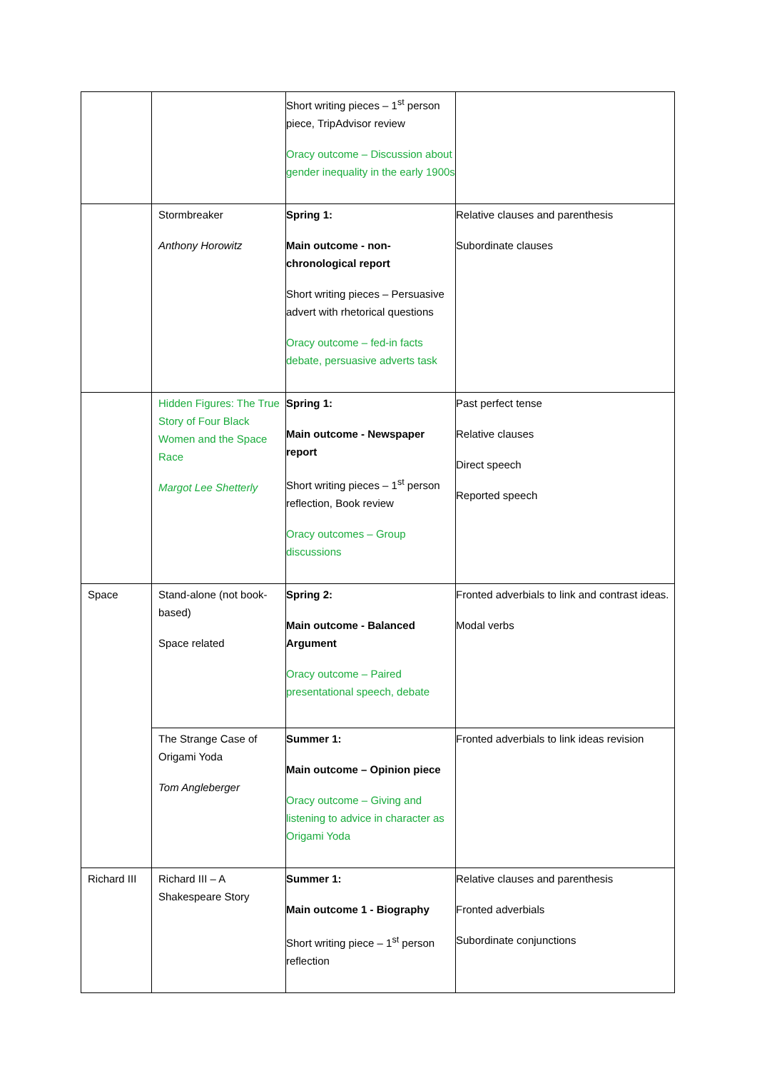| | | Short writing pieces – 1<sup>st</sup> person piece, TripAdvisor review Oracy outcome – Discussion about gender inequality in the early 1900s | |
| | Stormbreaker Anthony Horowitz | Spring 1: Main outcome - non-chronological report Short writing pieces – Persuasive advert with rhetorical questions Oracy outcome – fed-in facts debate, persuasive adverts task | Relative clauses and parenthesis Subordinate clauses |
| | Hidden Figures: The True Story of Four Black Women and the Space Race Margot Lee Shetterly | Spring 1: Main outcome - Newspaper report Short writing pieces – 1<sup>st</sup> person reflection, Book review Oracy outcomes – Group discussions | Past perfect tense Relative clauses Direct speech Reported speech |
| Space | Stand-alone (not book-based) Space related | Spring 2: Main outcome - Balanced Argument Oracy outcome – Paired presentational speech, debate | Fronted adverbials to link and contrast ideas. Modal verbs |
| | The Strange Case of Origami Yoda Tom Angleberger | Summer 1: Main outcome – Opinion piece Oracy outcome – Giving and listening to advice in character as Origami Yoda | Fronted adverbials to link ideas revision |
| Richard III | Richard III – A Shakespeare Story | Summer 1: Main outcome 1 - Biography Short writing piece – 1<sup>st</sup> person reflection | Relative clauses and parenthesis Fronted adverbials Subordinate conjunctions |